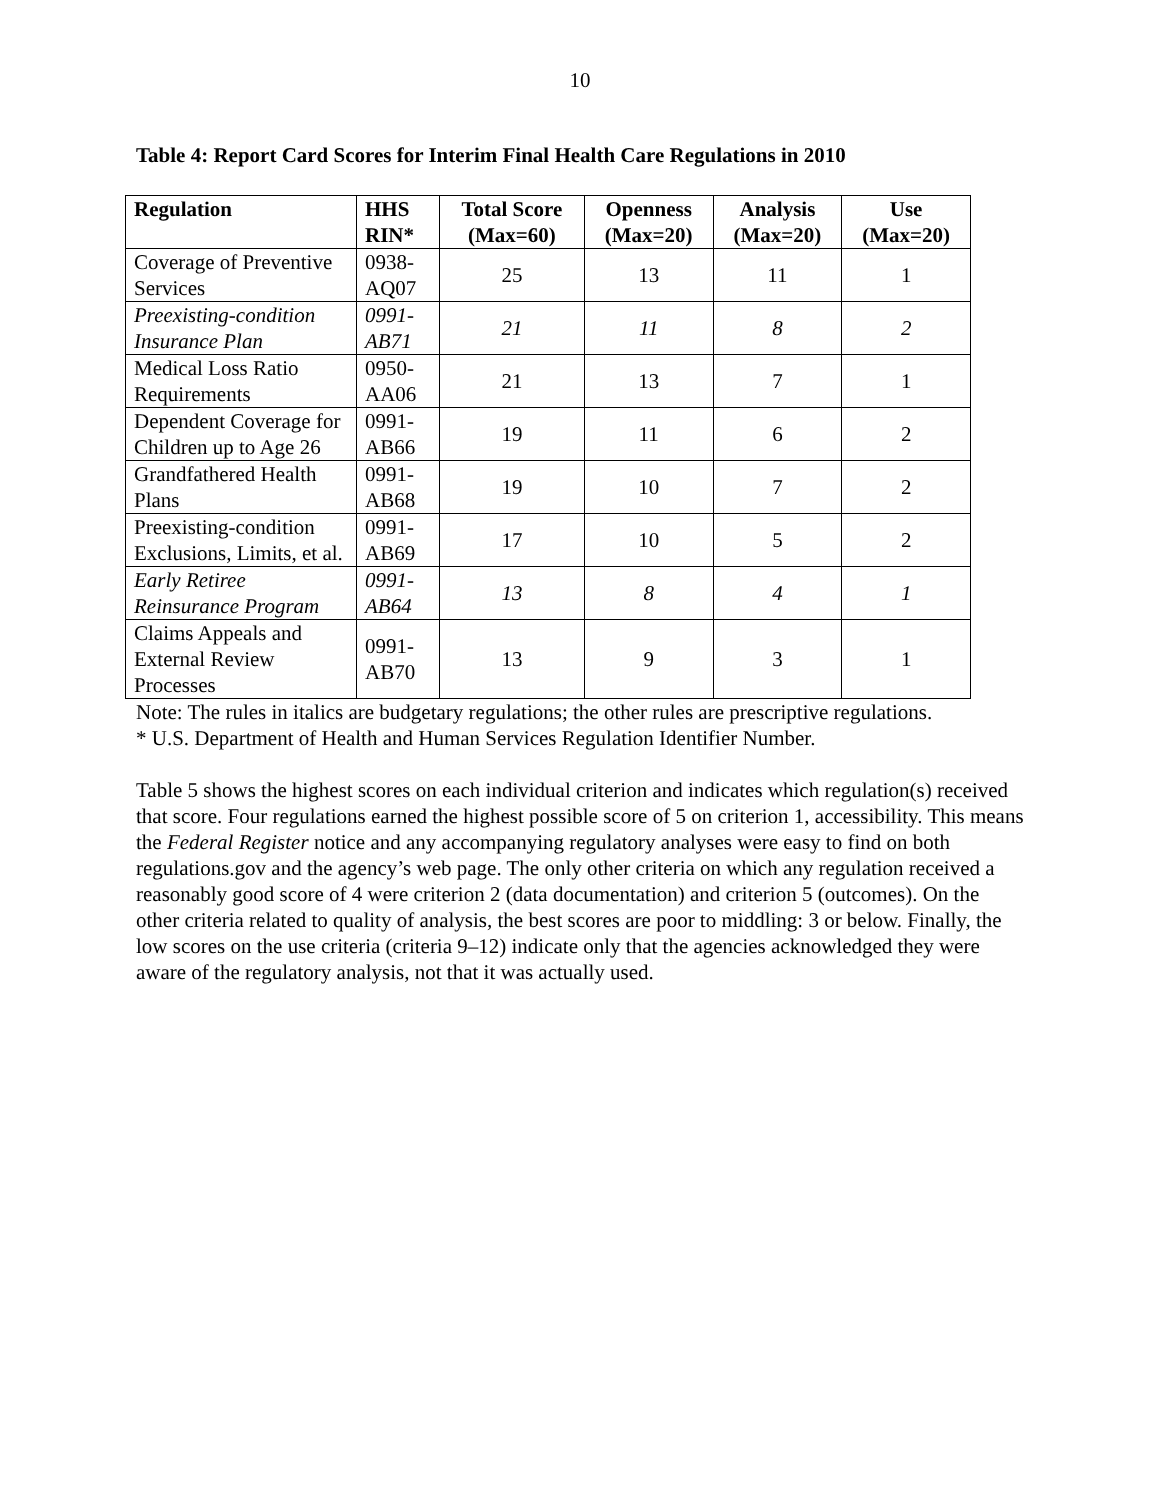10
Table 4: Report Card Scores for Interim Final Health Care Regulations in 2010
| Regulation | HHS RIN* | Total Score (Max=60) | Openness (Max=20) | Analysis (Max=20) | Use (Max=20) |
| --- | --- | --- | --- | --- | --- |
| Coverage of Preventive Services | 0938-AQ07 | 25 | 13 | 11 | 1 |
| Preexisting-condition Insurance Plan | 0991-AB71 | 21 | 11 | 8 | 2 |
| Medical Loss Ratio Requirements | 0950-AA06 | 21 | 13 | 7 | 1 |
| Dependent Coverage for Children up to Age 26 | 0991-AB66 | 19 | 11 | 6 | 2 |
| Grandfathered Health Plans | 0991-AB68 | 19 | 10 | 7 | 2 |
| Preexisting-condition Exclusions, Limits, et al. | 0991-AB69 | 17 | 10 | 5 | 2 |
| Early Retiree Reinsurance Program | 0991-AB64 | 13 | 8 | 4 | 1 |
| Claims Appeals and External Review Processes | 0991-AB70 | 13 | 9 | 3 | 1 |
Note: The rules in italics are budgetary regulations; the other rules are prescriptive regulations.
* U.S. Department of Health and Human Services Regulation Identifier Number.
Table 5 shows the highest scores on each individual criterion and indicates which regulation(s) received that score. Four regulations earned the highest possible score of 5 on criterion 1, accessibility. This means the Federal Register notice and any accompanying regulatory analyses were easy to find on both regulations.gov and the agency’s web page. The only other criteria on which any regulation received a reasonably good score of 4 were criterion 2 (data documentation) and criterion 5 (outcomes). On the other criteria related to quality of analysis, the best scores are poor to middling: 3 or below. Finally, the low scores on the use criteria (criteria 9–12) indicate only that the agencies acknowledged they were aware of the regulatory analysis, not that it was actually used.